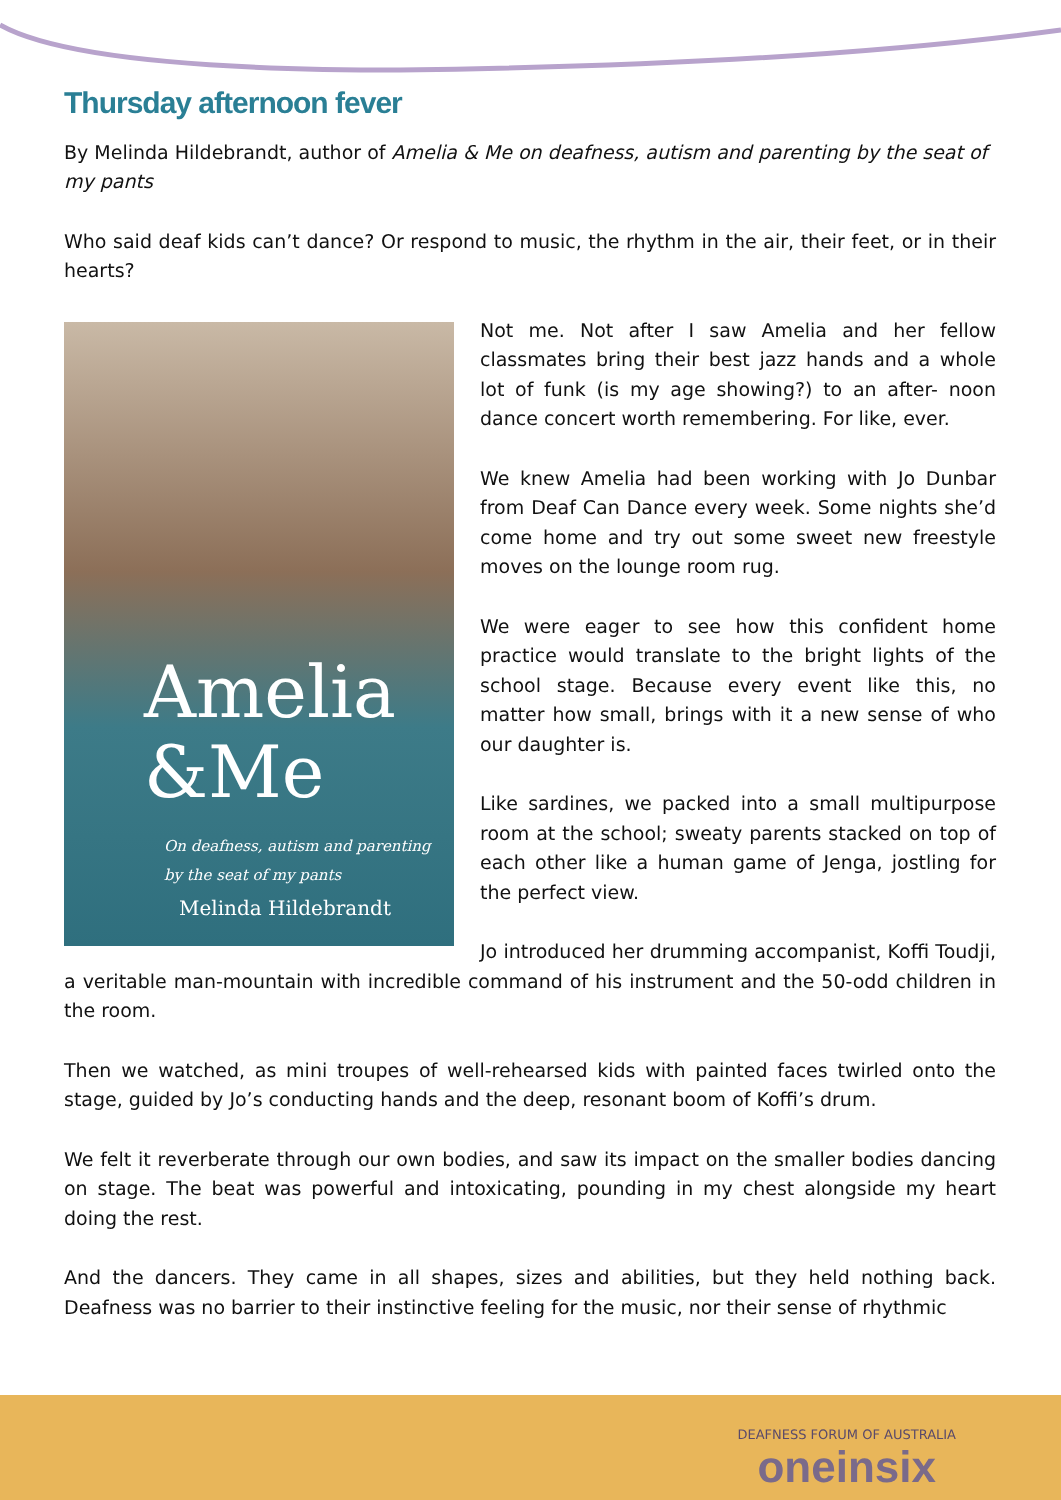Thursday afternoon fever
By Melinda Hildebrandt, author of Amelia & Me on deafness, autism and parenting by the seat of my pants
Who said deaf kids can’t dance? Or respond to music, the rhythm in the air, their feet, or in their hearts?
Amelia
&Me
On deafness, autism and parenting
by the seat of my pants
Melinda Hildebrandt
Not me. Not after I saw Amelia and her fellow classmates bring their best jazz hands and a whole lot of funk (is my age showing?) to an after- noon dance concert worth remembering. For like, ever.
We knew Amelia had been working with Jo Dunbar from Deaf Can Dance every week. Some nights she’d come home and try out some sweet new freestyle moves on the lounge room rug.
We were eager to see how this confident home practice would translate to the bright lights of the school stage. Because every event like this, no matter how small, brings with it a new sense of who our daughter is.
Like sardines, we packed into a small multipurpose room at the school; sweaty parents stacked on top of each other like a human game of Jenga, jostling for the perfect view.
Jo introduced her drumming accompanist, Koffi Toudji, a veritable man-mountain with incredible command of his instrument and the 50-odd children in the room.
Then we watched, as mini troupes of well-rehearsed kids with painted faces twirled onto the stage, guided by Jo’s conducting hands and the deep, resonant boom of Koffi’s drum.
We felt it reverberate through our own bodies, and saw its impact on the smaller bodies dancing on stage. The beat was powerful and intoxicating, pounding in my chest alongside my heart doing the rest.
And the dancers. They came in all shapes, sizes and abilities, but they held nothing back. Deafness was no barrier to their instinctive feeling for the music, nor their sense of rhythmic
DEAFNESS FORUM OF AUSTRALIA
oneinsix